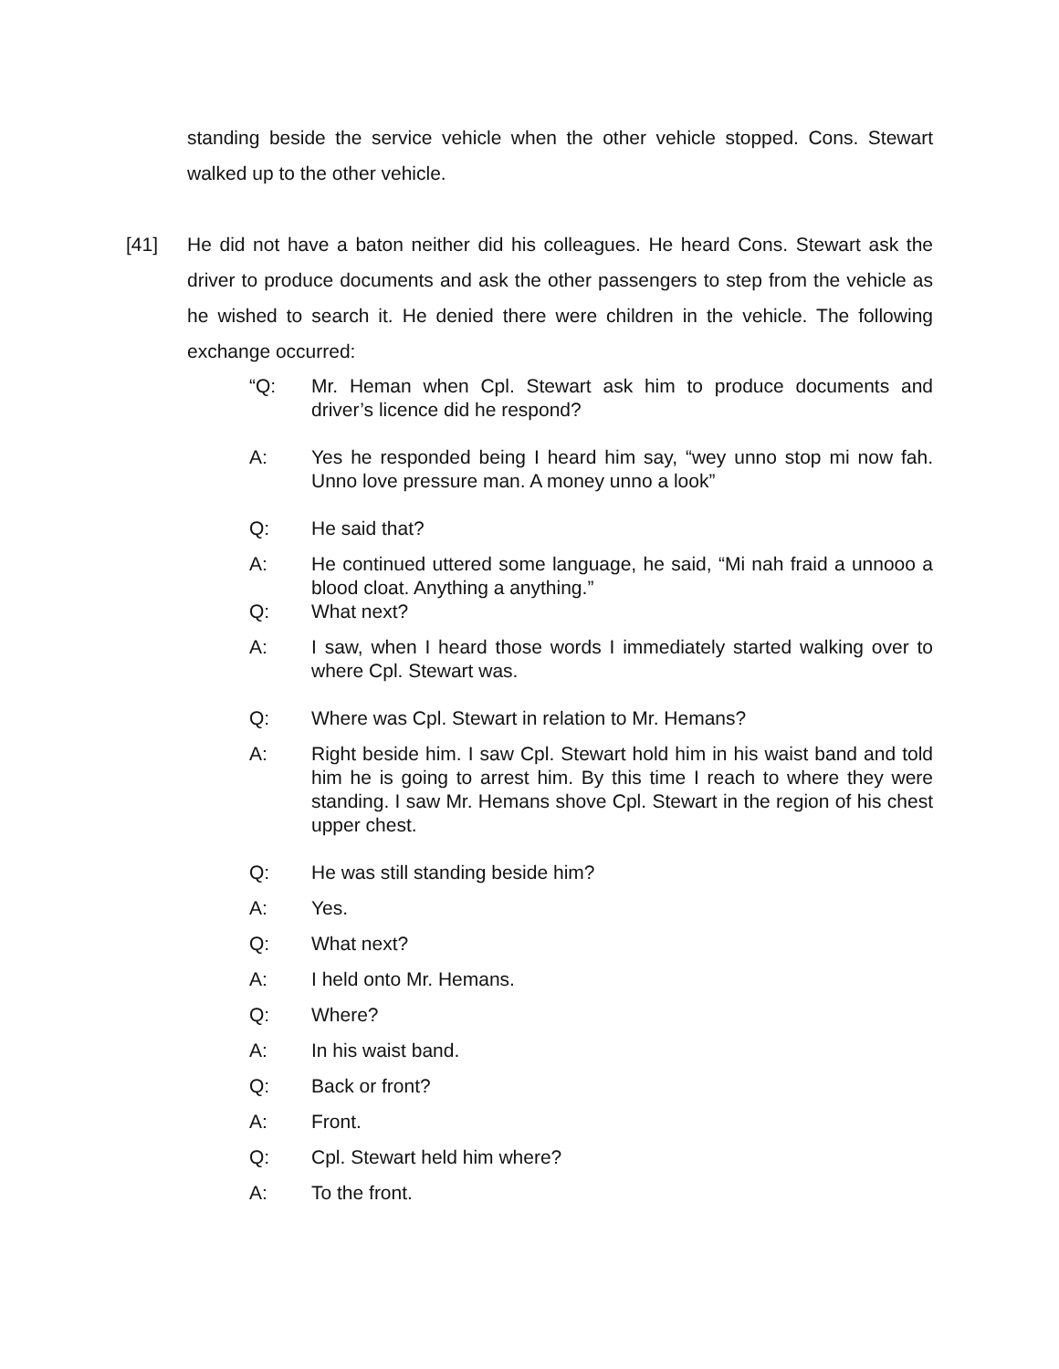standing beside the service vehicle when the other vehicle stopped. Cons. Stewart walked up to the other vehicle.
[41]
He did not have a baton neither did his colleagues. He heard Cons. Stewart ask the driver to produce documents and ask the other passengers to step from the vehicle as he wished to search it. He denied there were children in the vehicle. The following exchange occurred:
“Q: Mr. Heman when Cpl. Stewart ask him to produce documents and driver’s licence did he respond?
A: Yes he responded being I heard him say, “wey unno stop mi now fah. Unno love pressure man. A money unno a look”
Q: He said that?
A: He continued uttered some language, he said, “Mi nah fraid a unnooo a blood cloat. Anything a anything.”
Q: What next?
A: I saw, when I heard those words I immediately started walking over to where Cpl. Stewart was.
Q: Where was Cpl. Stewart in relation to Mr. Hemans?
A: Right beside him. I saw Cpl. Stewart hold him in his waist band and told him he is going to arrest him. By this time I reach to where they were standing. I saw Mr. Hemans shove Cpl. Stewart in the region of his chest upper chest.
Q: He was still standing beside him?
A: Yes.
Q: What next?
A: I held onto Mr. Hemans.
Q: Where?
A: In his waist band.
Q: Back or front?
A: Front.
Q: Cpl. Stewart held him where?
A: To the front.